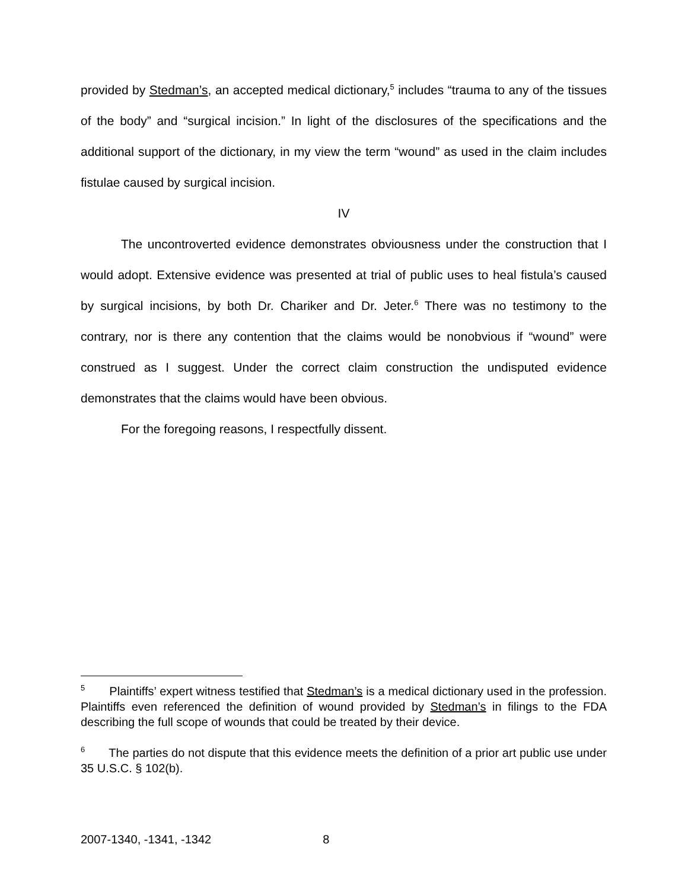provided by Stedman’s, an accepted medical dictionary,<sup>5</sup> includes “trauma to any of the tissues of the body” and “surgical incision.” In light of the disclosures of the specifications and the additional support of the dictionary, in my view the term “wound” as used in the claim includes fistulae caused by surgical incision.
IV
The uncontroverted evidence demonstrates obviousness under the construction that I would adopt. Extensive evidence was presented at trial of public uses to heal fistula’s caused by surgical incisions, by both Dr. Chariker and Dr. Jeter.<sup>6</sup> There was no testimony to the contrary, nor is there any contention that the claims would be nonobvious if “wound” were construed as I suggest. Under the correct claim construction the undisputed evidence demonstrates that the claims would have been obvious.
For the foregoing reasons, I respectfully dissent.
<sup>5</sup> Plaintiffs’ expert witness testified that Stedman’s is a medical dictionary used in the profession. Plaintiffs even referenced the definition of wound provided by Stedman’s in filings to the FDA describing the full scope of wounds that could be treated by their device.
<sup>6</sup> The parties do not dispute that this evidence meets the definition of a prior art public use under 35 U.S.C. § 102(b).
2007-1340, -1341, -1342 8